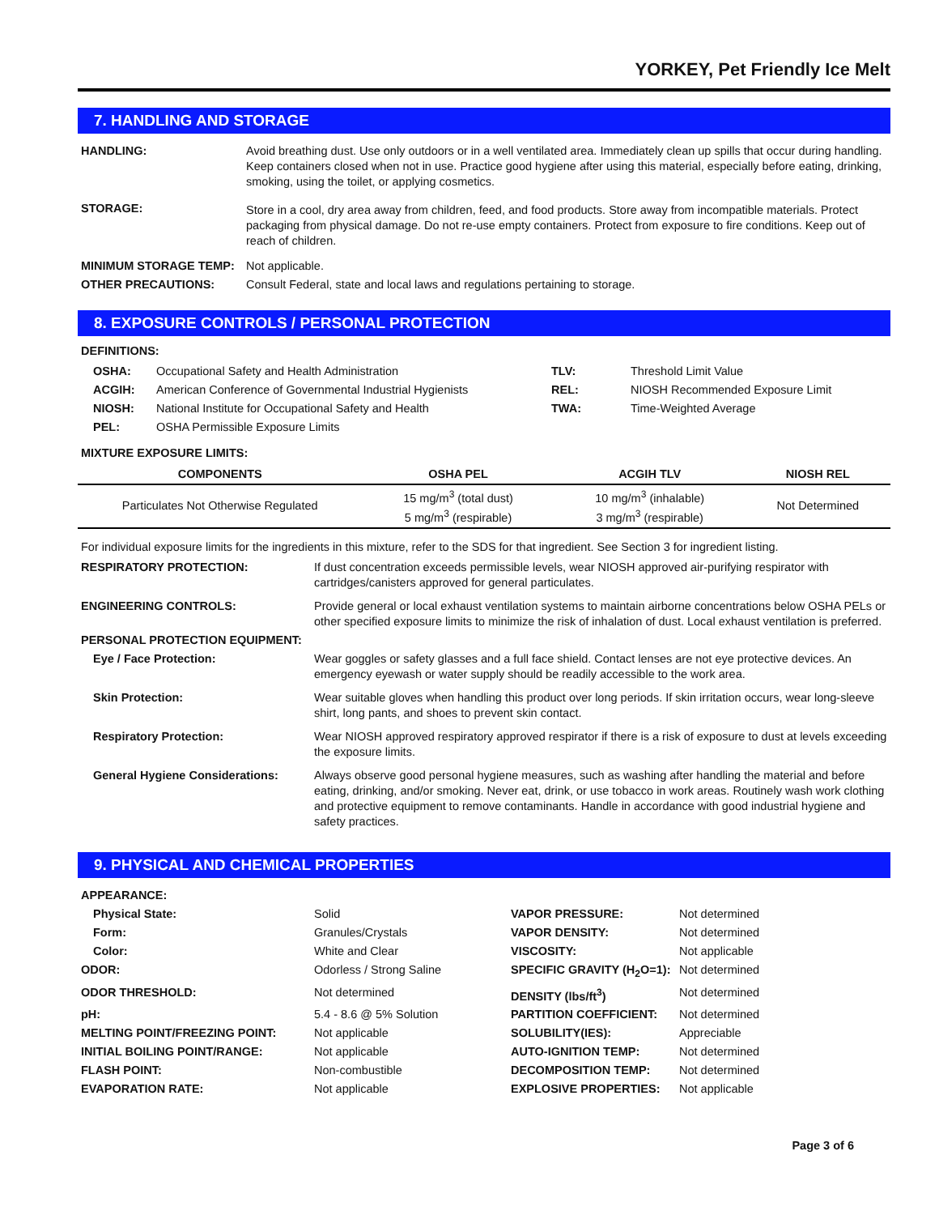YORKEY, Pet Friendly Ice Melt
7. HANDLING AND STORAGE
| HANDLING: | Avoid breathing dust. Use only outdoors or in a well ventilated area. Immediately clean up spills that occur during handling. Keep containers closed when not in use. Practice good hygiene after using this material, especially before eating, drinking, smoking, using the toilet, or applying cosmetics. |
| STORAGE: | Store in a cool, dry area away from children, feed, and food products. Store away from incompatible materials. Protect packaging from physical damage. Do not re-use empty containers. Protect from exposure to fire conditions. Keep out of reach of children. |
| MINIMUM STORAGE TEMP: | Not applicable. |
| OTHER PRECAUTIONS: | Consult Federal, state and local laws and regulations pertaining to storage. |
8. EXPOSURE CONTROLS / PERSONAL PROTECTION
DEFINITIONS:
| OSHA: | Occupational Safety and Health Administration | TLV: | Threshold Limit Value |
| ACGIH: | American Conference of Governmental Industrial Hygienists | REL: | NIOSH Recommended Exposure Limit |
| NIOSH: | National Institute for Occupational Safety and Health | TWA: | Time-Weighted Average |
| PEL: | OSHA Permissible Exposure Limits | | |
MIXTURE EXPOSURE LIMITS:
| COMPONENTS | OSHA PEL | ACGIH TLV | NIOSH REL |
| --- | --- | --- | --- |
| Particulates Not Otherwise Regulated | 15 mg/m<sup>3</sup> (total dust) 5 mg/m<sup>3</sup> (respirable) | 10 mg/m<sup>3</sup> (inhalable) 3 mg/m<sup>3</sup> (respirable) | Not Determined |
For individual exposure limits for the ingredients in this mixture, refer to the SDS for that ingredient. See Section 3 for ingredient listing.
| RESPIRATORY PROTECTION: | If dust concentration exceeds permissible levels, wear NIOSH approved air-purifying respirator with cartridges/canisters approved for general particulates. |
| ENGINEERING CONTROLS: | Provide general or local exhaust ventilation systems to maintain airborne concentrations below OSHA PELs or other specified exposure limits to minimize the risk of inhalation of dust. Local exhaust ventilation is preferred. |
| PERSONAL PROTECTION EQUIPMENT: | |
| Eye / Face Protection: | Wear goggles or safety glasses and a full face shield. Contact lenses are not eye protective devices. An emergency eyewash or water supply should be readily accessible to the work area. |
| Skin Protection: | Wear suitable gloves when handling this product over long periods. If skin irritation occurs, wear long-sleeve shirt, long pants, and shoes to prevent skin contact. |
| Respiratory Protection: | Wear NIOSH approved respiratory approved respirator if there is a risk of exposure to dust at levels exceeding the exposure limits. |
| General Hygiene Considerations: | Always observe good personal hygiene measures, such as washing after handling the material and before eating, drinking, and/or smoking. Never eat, drink, or use tobacco in work areas. Routinely wash work clothing and protective equipment to remove contaminants. Handle in accordance with good industrial hygiene and safety practices. |
9. PHYSICAL AND CHEMICAL PROPERTIES
| APPEARANCE: | | | |
| Physical State: | Solid | VAPOR PRESSURE: | Not determined |
| Form: | Granules/Crystals | VAPOR DENSITY: | Not determined |
| Color: | White and Clear | VISCOSITY: | Not applicable |
| ODOR: | Odorless / Strong Saline | SPECIFIC GRAVITY (H<sub>2</sub>O=1): | Not determined |
| ODOR THRESHOLD: | Not determined | DENSITY (lbs/ft<sup>3</sup>) | Not determined |
| pH: | 5.4 - 8.6 @ 5% Solution | PARTITION COEFFICIENT: | Not determined |
| MELTING POINT/FREEZING POINT: | Not applicable | SOLUBILITY(IES): | Appreciable |
| INITIAL BOILING POINT/RANGE: | Not applicable | AUTO-IGNITION TEMP: | Not determined |
| FLASH POINT: | Non-combustible | DECOMPOSITION TEMP: | Not determined |
| EVAPORATION RATE: | Not applicable | EXPLOSIVE PROPERTIES: | Not applicable |
Page 3 of 6